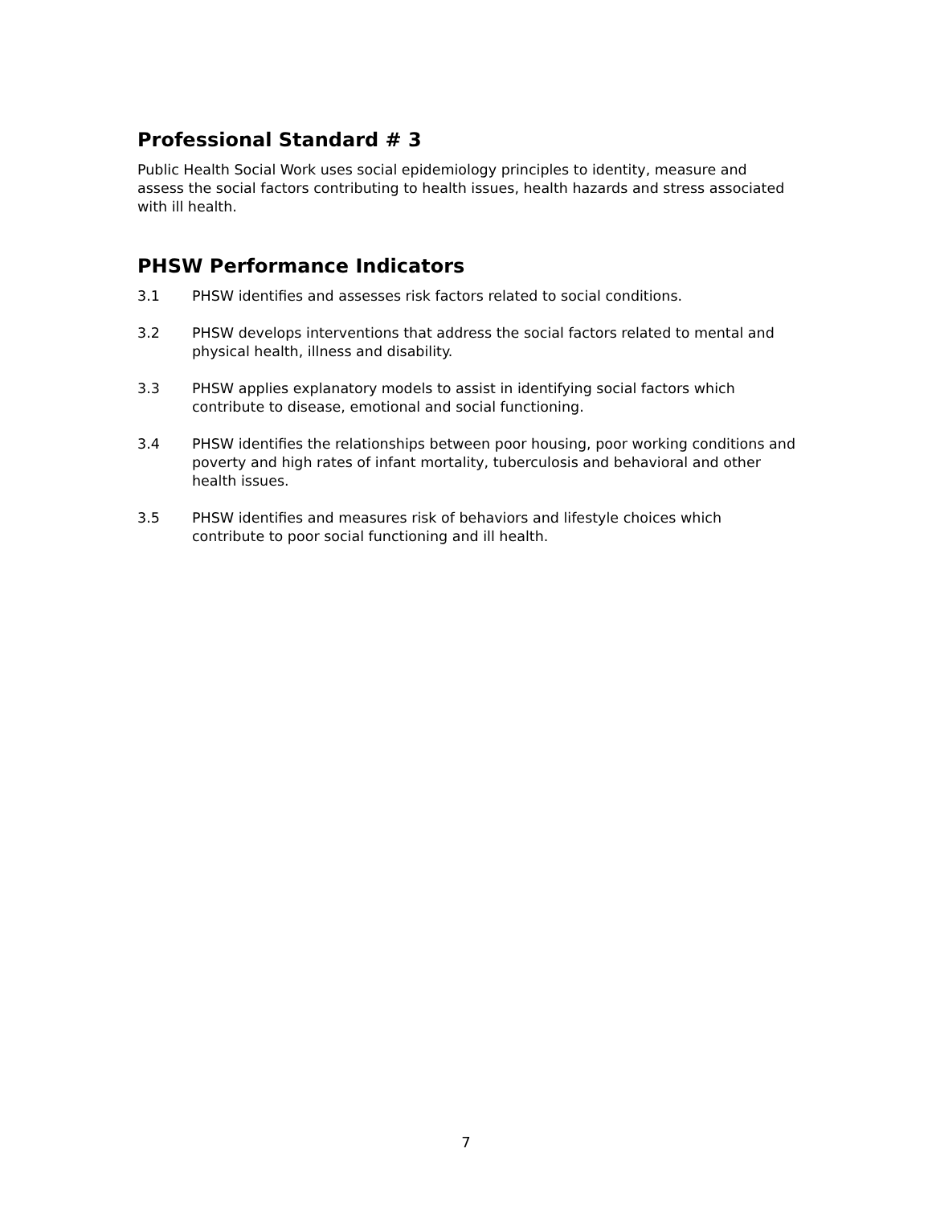Professional Standard # 3
Public Health Social Work uses social epidemiology principles to identity, measure and assess the social factors contributing to health issues, health hazards and stress associated with ill health.
PHSW Performance Indicators
3.1 PHSW identifies and assesses risk factors related to social conditions.
3.2 PHSW develops interventions that address the social factors related to mental and physical health, illness and disability.
3.3 PHSW applies explanatory models to assist in identifying social factors which contribute to disease, emotional and social functioning.
3.4 PHSW identifies the relationships between poor housing, poor working conditions and poverty and high rates of infant mortality, tuberculosis and behavioral and other health issues.
3.5 PHSW identifies and measures risk of behaviors and lifestyle choices which contribute to poor social functioning and ill health.
7